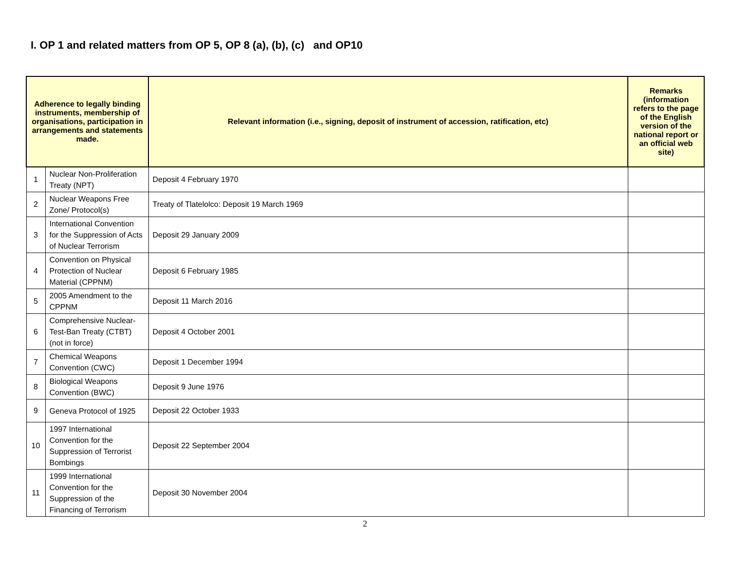I. OP 1 and related matters from OP 5, OP 8 (a), (b), (c) and OP10
| Adherence to legally binding instruments, membership of organisations, participation in arrangements and statements made. | | Relevant information (i.e., signing, deposit of instrument of accession, ratification, etc) | Remarks (information refers to the page of the English version of the national report or an official web site) |
| --- | --- | --- | --- |
| 1 | Nuclear Non-Proliferation Treaty (NPT) | Deposit 4 February 1970 | |
| 2 | Nuclear Weapons Free Zone/ Protocol(s) | Treaty of Tlatelolco: Deposit 19 March 1969 | |
| 3 | International Convention for the Suppression of Acts of Nuclear Terrorism | Deposit 29 January 2009 | |
| 4 | Convention on Physical Protection of Nuclear Material (CPPNM) | Deposit 6 February 1985 | |
| 5 | 2005 Amendment to the CPPNM | Deposit 11 March 2016 | |
| 6 | Comprehensive Nuclear-Test-Ban Treaty (CTBT) (not in force) | Deposit 4 October 2001 | |
| 7 | Chemical Weapons Convention (CWC) | Deposit 1 December 1994 | |
| 8 | Biological Weapons Convention (BWC) | Deposit 9 June 1976 | |
| 9 | Geneva Protocol of 1925 | Deposit 22 October 1933 | |
| 10 | 1997 International Convention for the Suppression of Terrorist Bombings | Deposit 22 September 2004 | |
| 11 | 1999 International Convention for the Suppression of the Financing of Terrorism | Deposit 30 November 2004 | |
2